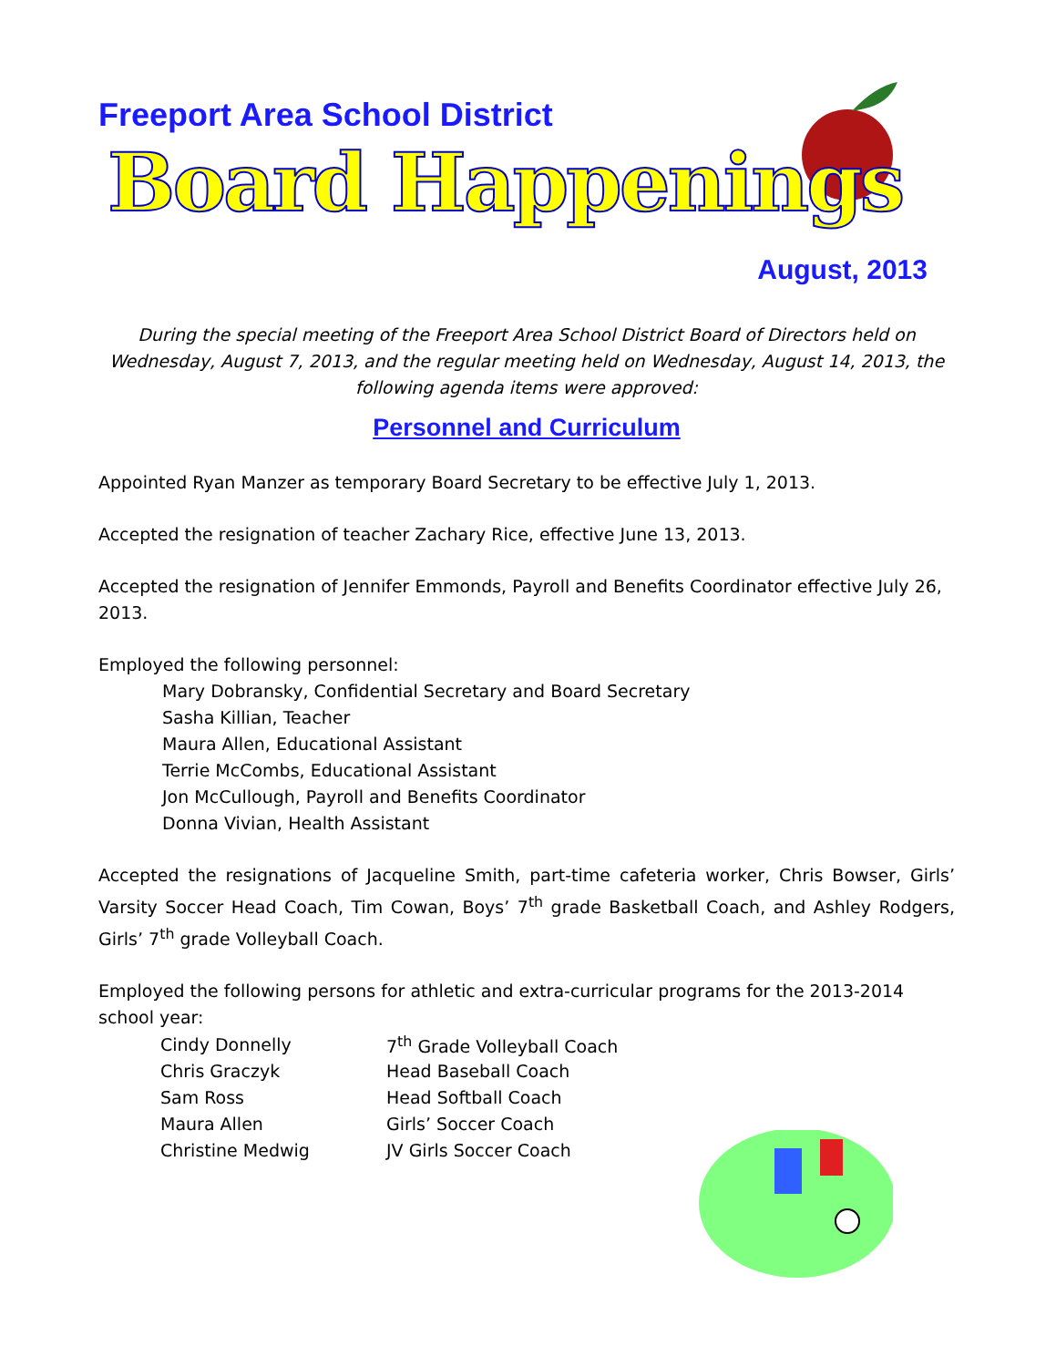Freeport Area School District
Board Happenings
August, 2013
During the special meeting of the Freeport Area School District Board of Directors held on Wednesday, August 7, 2013, and the regular meeting held on Wednesday, August 14, 2013, the following agenda items were approved:
Personnel and Curriculum
Appointed Ryan Manzer as temporary Board Secretary to be effective July 1, 2013.
Accepted the resignation of teacher Zachary Rice, effective June 13, 2013.
Accepted the resignation of Jennifer Emmonds, Payroll and Benefits Coordinator effective July 26, 2013.
Employed the following personnel:
Mary Dobransky, Confidential Secretary and Board Secretary
Sasha Killian, Teacher
Maura Allen, Educational Assistant
Terrie McCombs, Educational Assistant
Jon McCullough, Payroll and Benefits Coordinator
Donna Vivian, Health Assistant
Accepted the resignations of Jacqueline Smith, part-time cafeteria worker, Chris Bowser, Girls’ Varsity Soccer Head Coach, Tim Cowan, Boys’ 7<sup>th</sup> grade Basketball Coach, and Ashley Rodgers, Girls’ 7<sup>th</sup> grade Volleyball Coach.
Employed the following persons for athletic and extra-curricular programs for the 2013-2014 school year:
| Cindy Donnelly | 7<sup>th</sup> Grade Volleyball Coach |
| Chris Graczyk | Head Baseball Coach |
| Sam Ross | Head Softball Coach |
| Maura Allen | Girls’ Soccer Coach |
| Christine Medwig | JV Girls Soccer Coach |